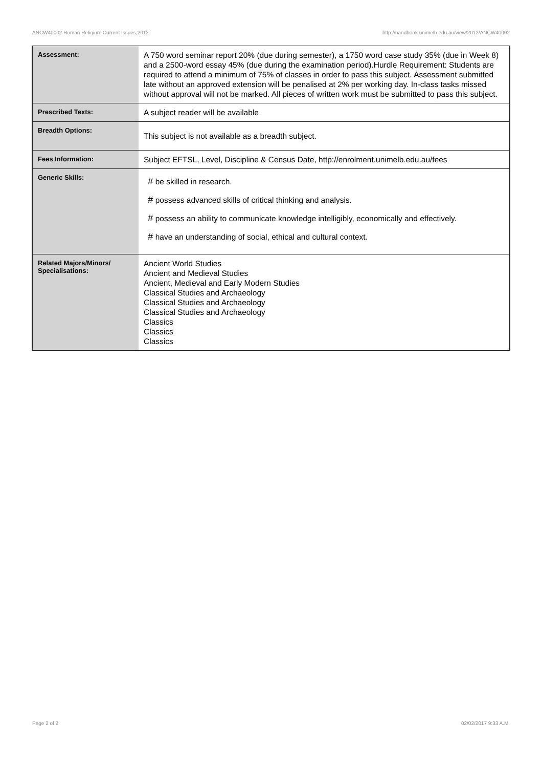ANCW40002 Roman Religion: Current Issues,2012 http://handbook.unimelb.edu.au/view/2012/ANCW40002
| Assessment: | A 750 word seminar report 20% (due during semester), a 1750 word case study 35% (due in Week 8) and a 2500-word essay 45% (due during the examination period).Hurdle Requirement: Students are required to attend a minimum of 75% of classes in order to pass this subject. Assessment submitted late without an approved extension will be penalised at 2% per working day. In-class tasks missed without approval will not be marked. All pieces of written work must be submitted to pass this subject. |
| Prescribed Texts: | A subject reader will be available |
| Breadth Options: | This subject is not available as a breadth subject. |
| Fees Information: | Subject EFTSL, Level, Discipline & Census Date, http://enrolment.unimelb.edu.au/fees |
| Generic Skills: | # be skilled in research. # possess advanced skills of critical thinking and analysis. # possess an ability to communicate knowledge intelligibly, economically and effectively. # have an understanding of social, ethical and cultural context. |
| Related Majors/Minors/ Specialisations: | Ancient World Studies Ancient and Medieval Studies Ancient, Medieval and Early Modern Studies Classical Studies and Archaeology Classical Studies and Archaeology Classical Studies and Archaeology Classics Classics Classics |
Page 2 of 2 02/02/2017 9:33 A.M.